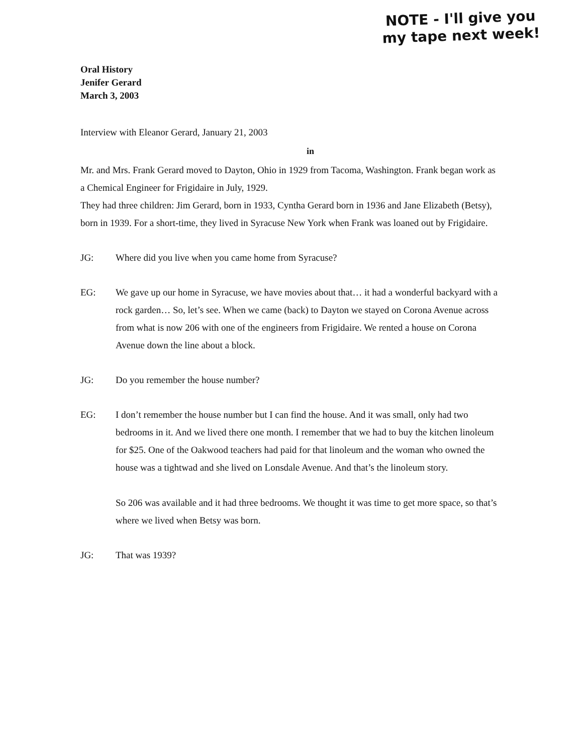NOTE - I'll give you
my tape next week!
Oral History
Jenifer Gerard
March 3, 2003
Interview with Eleanor Gerard, January 21, 2003
in
Mr. and Mrs. Frank Gerard moved to Dayton, Ohio in 1929 from Tacoma, Washington. Frank began work as a Chemical Engineer for Frigidaire in July, 1929.
They had three children: Jim Gerard, born in 1933, Cyntha Gerard born in 1936 and Jane Elizabeth (Betsy), born in 1939. For a short-time, they lived in Syracuse New York when Frank was loaned out by Frigidaire.
JG: Where did you live when you came home from Syracuse?
EG: We gave up our home in Syracuse, we have movies about that… it had a wonderful backyard with a rock garden… So, let’s see. When we came (back) to Dayton we stayed on Corona Avenue across from what is now 206 with one of the engineers from Frigidaire. We rented a house on Corona Avenue down the line about a block.
JG: Do you remember the house number?
EG: I don’t remember the house number but I can find the house. And it was small, only had two bedrooms in it. And we lived there one month. I remember that we had to buy the kitchen linoleum for $25. One of the Oakwood teachers had paid for that linoleum and the woman who owned the house was a tightwad and she lived on Lonsdale Avenue. And that’s the linoleum story.
So 206 was available and it had three bedrooms. We thought it was time to get more space, so that’s where we lived when Betsy was born.
JG: That was 1939?